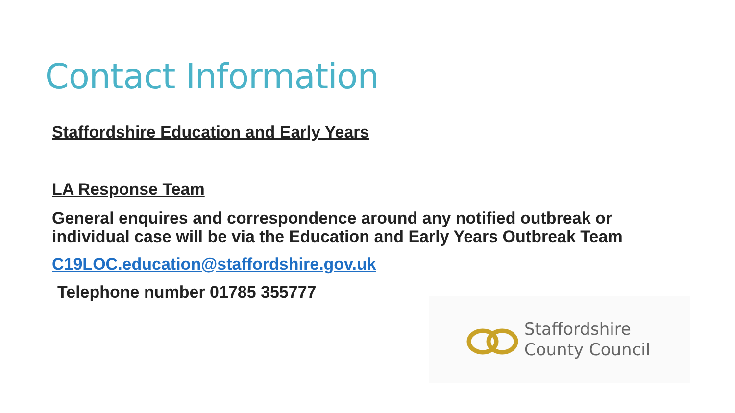Contact Information
Staffordshire Education and Early Years
LA Response Team
General enquires and correspondence around any notified outbreak or individual case will be via the Education and Early Years Outbreak Team
C19LOC.education@staffordshire.gov.uk
Telephone number 01785 355777
Staffordshire
County Council